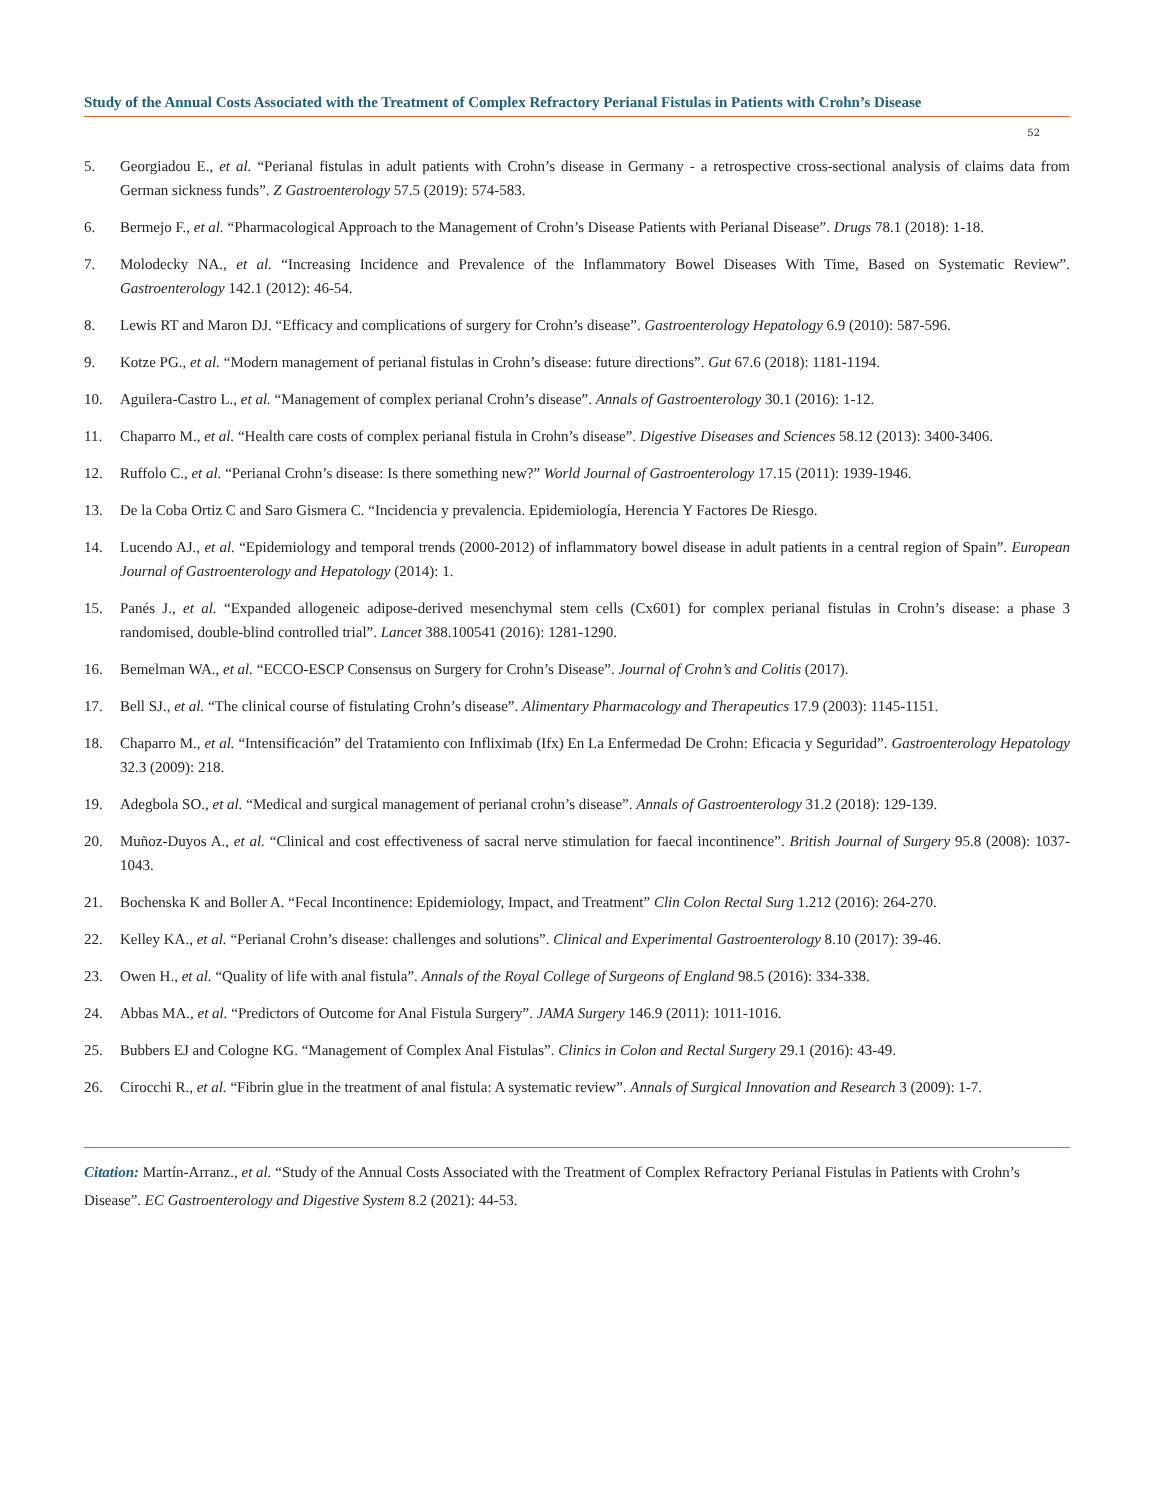Study of the Annual Costs Associated with the Treatment of Complex Refractory Perianal Fistulas in Patients with Crohn’s Disease
52
5. Georgiadou E., et al. “Perianal fistulas in adult patients with Crohn’s disease in Germany - a retrospective cross-sectional analysis of claims data from German sickness funds”. Z Gastroenterology 57.5 (2019): 574-583.
6. Bermejo F., et al. “Pharmacological Approach to the Management of Crohn’s Disease Patients with Perianal Disease”. Drugs 78.1 (2018): 1-18.
7. Molodecky NA., et al. “Increasing Incidence and Prevalence of the Inflammatory Bowel Diseases With Time, Based on Systematic Review”. Gastroenterology 142.1 (2012): 46-54.
8. Lewis RT and Maron DJ. “Efficacy and complications of surgery for Crohn’s disease”. Gastroenterology Hepatology 6.9 (2010): 587-596.
9. Kotze PG., et al. “Modern management of perianal fistulas in Crohn’s disease: future directions”. Gut 67.6 (2018): 1181-1194.
10. Aguilera-Castro L., et al. “Management of complex perianal Crohn’s disease”. Annals of Gastroenterology 30.1 (2016): 1-12.
11. Chaparro M., et al. “Health care costs of complex perianal fistula in Crohn’s disease”. Digestive Diseases and Sciences 58.12 (2013): 3400-3406.
12. Ruffolo C., et al. “Perianal Crohn’s disease: Is there something new?” World Journal of Gastroenterology 17.15 (2011): 1939-1946.
13. De la Coba Ortiz C and Saro Gismera C. “Incidencia y prevalencia. Epidemiología, Herencia Y Factores De Riesgo.
14. Lucendo AJ., et al. “Epidemiology and temporal trends (2000-2012) of inflammatory bowel disease in adult patients in a central region of Spain”. European Journal of Gastroenterology and Hepatology (2014): 1.
15. Panés J., et al. “Expanded allogeneic adipose-derived mesenchymal stem cells (Cx601) for complex perianal fistulas in Crohn’s disease: a phase 3 randomised, double-blind controlled trial”. Lancet 388.100541 (2016): 1281-1290.
16. Bemelman WA., et al. “ECCO-ESCP Consensus on Surgery for Crohn’s Disease”. Journal of Crohn’s and Colitis (2017).
17. Bell SJ., et al. “The clinical course of fistulating Crohn’s disease”. Alimentary Pharmacology and Therapeutics 17.9 (2003): 1145-1151.
18. Chaparro M., et al. “Intensificación” del Tratamiento con Infliximab (Ifx) En La Enfermedad De Crohn: Eficacia y Seguridad”. Gastroenterology Hepatology 32.3 (2009): 218.
19. Adegbola SO., et al. “Medical and surgical management of perianal crohn’s disease”. Annals of Gastroenterology 31.2 (2018): 129-139.
20. Muñoz-Duyos A., et al. “Clinical and cost effectiveness of sacral nerve stimulation for faecal incontinence”. British Journal of Surgery 95.8 (2008): 1037-1043.
21. Bochenska K and Boller A. “Fecal Incontinence: Epidemiology, Impact, and Treatment” Clin Colon Rectal Surg 1.212 (2016): 264-270.
22. Kelley KA., et al. “Perianal Crohn’s disease: challenges and solutions”. Clinical and Experimental Gastroenterology 8.10 (2017): 39-46.
23. Owen H., et al. “Quality of life with anal fistula”. Annals of the Royal College of Surgeons of England 98.5 (2016): 334-338.
24. Abbas MA., et al. “Predictors of Outcome for Anal Fistula Surgery”. JAMA Surgery 146.9 (2011): 1011-1016.
25. Bubbers EJ and Cologne KG. “Management of Complex Anal Fistulas”. Clinics in Colon and Rectal Surgery 29.1 (2016): 43-49.
26. Cirocchi R., et al. “Fibrin glue in the treatment of anal fistula: A systematic review”. Annals of Surgical Innovation and Research 3 (2009): 1-7.
Citation: Martín-Arranz., et al. “Study of the Annual Costs Associated with the Treatment of Complex Refractory Perianal Fistulas in Patients with Crohn’s Disease”. EC Gastroenterology and Digestive System 8.2 (2021): 44-53.